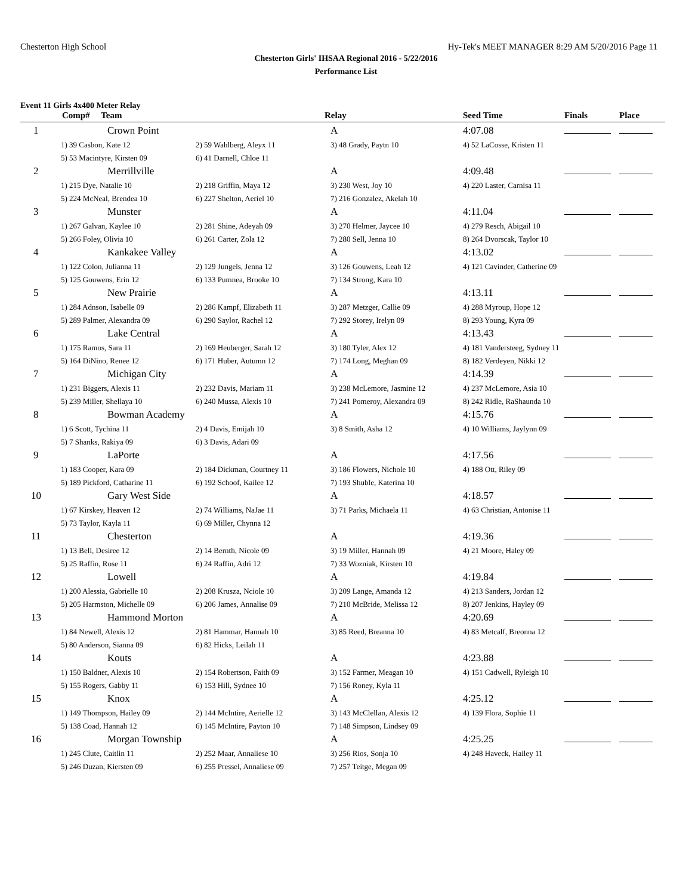Chesterton High School Hy-Tek's MEET MANAGER 8:29 AM 5/20/2016 Page 11
Chesterton Girls' IHSAA Regional 2016 - 5/22/2016
Performance List
Event 11 Girls 4x400 Meter Relay
| Comp# Team | | | Relay | Seed Time | Finals | Place |
| --- | --- | --- | --- | --- | --- | --- |
| 1 | Crown Point | | A | 4:07.08 | | |
| 1) 39 Casbon, Kate 12 | | 2) 59 Wahlberg, Aleyx 11 | 3) 48 Grady, Paytn 10 | 4) 52 LaCosse, Kristen 11 | | |
| 5) 53 Macintyre, Kirsten 09 | | 6) 41 Darnell, Chloe 11 | | | | |
| 2 | Merrillville | | A | 4:09.48 | | |
| 1) 215 Dye, Natalie 10 | | 2) 218 Griffin, Maya 12 | 3) 230 West, Joy 10 | 4) 220 Laster, Carnisa 11 | | |
| 5) 224 McNeal, Brendea 10 | | 6) 227 Shelton, Aeriel 10 | 7) 216 Gonzalez, Akelah 10 | | | |
| 3 | Munster | | A | 4:11.04 | | |
| 1) 267 Galvan, Kaylee 10 | | 2) 281 Shine, Adeyah 09 | 3) 270 Helmer, Jaycee 10 | 4) 279 Resch, Abigail 10 | | |
| 5) 266 Foley, Olivia 10 | | 6) 261 Carter, Zola 12 | 7) 280 Sell, Jenna 10 | 8) 264 Dvorscak, Taylor 10 | | |
| 4 | Kankakee Valley | | A | 4:13.02 | | |
| 1) 122 Colon, Julianna 11 | | 2) 129 Jungels, Jenna 12 | 3) 126 Gouwens, Leah 12 | 4) 121 Cavinder, Catherine 09 | | |
| 5) 125 Gouwens, Erin 12 | | 6) 133 Pumnea, Brooke 10 | 7) 134 Strong, Kara 10 | | | |
| 5 | New Prairie | | A | 4:13.11 | | |
| 1) 284 Adnson, Isabelle 09 | | 2) 286 Kampf, Elizabeth 11 | 3) 287 Metzger, Callie 09 | 4) 288 Myroup, Hope 12 | | |
| 5) 289 Palmer, Alexandra 09 | | 6) 290 Saylor, Rachel 12 | 7) 292 Storey, Irelyn 09 | 8) 293 Young, Kyra 09 | | |
| 6 | Lake Central | | A | 4:13.43 | | |
| 1) 175 Ramos, Sara 11 | | 2) 169 Heuberger, Sarah 12 | 3) 180 Tyler, Alex 12 | 4) 181 Vandersteeg, Sydney 11 | | |
| 5) 164 DiNino, Renee 12 | | 6) 171 Huber, Autumn 12 | 7) 174 Long, Meghan 09 | 8) 182 Verdeyen, Nikki 12 | | |
| 7 | Michigan City | | A | 4:14.39 | | |
| 1) 231 Biggers, Alexis 11 | | 2) 232 Davis, Mariam 11 | 3) 238 McLemore, Jasmine 12 | 4) 237 McLemore, Asia 10 | | |
| 5) 239 Miller, Shellaya 10 | | 6) 240 Mussa, Alexis 10 | 7) 241 Pomeroy, Alexandra 09 | 8) 242 Ridle, RaShaunda 10 | | |
| 8 | Bowman Academy | | A | 4:15.76 | | |
| 1) 6 Scott, Tychina 11 | | 2) 4 Davis, Emijah 10 | 3) 8 Smith, Asha 12 | 4) 10 Williams, Jaylynn 09 | | |
| 5) 7 Shanks, Rakiya 09 | | 6) 3 Davis, Adari 09 | | | | |
| 9 | LaPorte | | A | 4:17.56 | | |
| 1) 183 Cooper, Kara 09 | | 2) 184 Dickman, Courtney 11 | 3) 186 Flowers, Nichole 10 | 4) 188 Ott, Riley 09 | | |
| 5) 189 Pickford, Catharine 11 | | 6) 192 Schoof, Kailee 12 | 7) 193 Shuble, Katerina 10 | | | |
| 10 | Gary West Side | | A | 4:18.57 | | |
| 1) 67 Kirskey, Heaven 12 | | 2) 74 Williams, NaJae 11 | 3) 71 Parks, Michaela 11 | 4) 63 Christian, Antonise 11 | | |
| 5) 73 Taylor, Kayla 11 | | 6) 69 Miller, Chynna 12 | | | | |
| 11 | Chesterton | | A | 4:19.36 | | |
| 1) 13 Bell, Desiree 12 | | 2) 14 Bernth, Nicole 09 | 3) 19 Miller, Hannah 09 | 4) 21 Moore, Haley 09 | | |
| 5) 25 Raffin, Rose 11 | | 6) 24 Raffin, Adri 12 | 7) 33 Wozniak, Kirsten 10 | | | |
| 12 | Lowell | | A | 4:19.84 | | |
| 1) 200 Alessia, Gabrielle 10 | | 2) 208 Krusza, Nciole 10 | 3) 209 Lange, Amanda 12 | 4) 213 Sanders, Jordan 12 | | |
| 5) 205 Harmston, Michelle 09 | | 6) 206 James, Annalise 09 | 7) 210 McBride, Melissa 12 | 8) 207 Jenkins, Hayley 09 | | |
| 13 | Hammond Morton | | A | 4:20.69 | | |
| 1) 84 Newell, Alexis 12 | | 2) 81 Hammar, Hannah 10 | 3) 85 Reed, Breanna 10 | 4) 83 Metcalf, Breonna 12 | | |
| 5) 80 Anderson, Sianna 09 | | 6) 82 Hicks, Leilah 11 | | | | |
| 14 | Kouts | | A | 4:23.88 | | |
| 1) 150 Baldner, Alexis 10 | | 2) 154 Robertson, Faith 09 | 3) 152 Farmer, Meagan 10 | 4) 151 Cadwell, Ryleigh 10 | | |
| 5) 155 Rogers, Gabby 11 | | 6) 153 Hill, Sydnee 10 | 7) 156 Roney, Kyla 11 | | | |
| 15 | Knox | | A | 4:25.12 | | |
| 1) 149 Thompson, Hailey 09 | | 2) 144 McIntire, Aerielle 12 | 3) 143 McClellan, Alexis 12 | 4) 139 Flora, Sophie 11 | | |
| 5) 138 Coad, Hannah 12 | | 6) 145 McIntire, Payton 10 | 7) 148 Simpson, Lindsey 09 | | | |
| 16 | Morgan Township | | A | 4:25.25 | | |
| 1) 245 Clute, Caitlin 11 | | 2) 252 Maar, Annaliese 10 | 3) 256 Rios, Sonja 10 | 4) 248 Haveck, Hailey 11 | | |
| 5) 246 Duzan, Kiersten 09 | | 6) 255 Pressel, Annaliese 09 | 7) 257 Teitge, Megan 09 | | | |